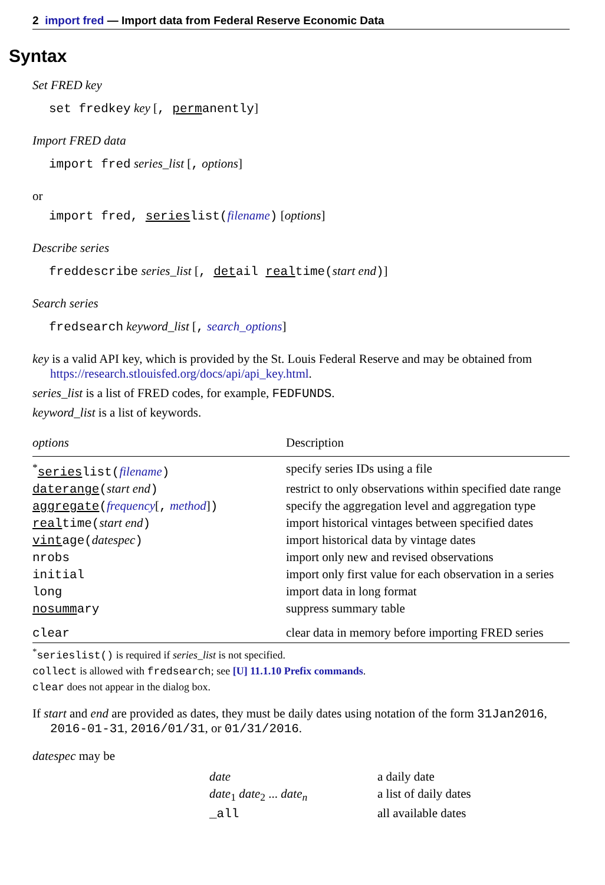2 import fred — Import data from Federal Reserve Economic Data
Syntax
Set FRED key
set fredkey key [, permanently]
Import FRED data
import fred series_list [, options]
or
import fred, serieslist(filename) [options]
Describe series
freddescribe series_list [, detail realtime(start end)]
Search series
fredsearch keyword_list [, search_options]
key is a valid API key, which is provided by the St. Louis Federal Reserve and may be obtained from https://research.stlouisfed.org/docs/api/api_key.html.
series_list is a list of FRED codes, for example, FEDFUNDS.
keyword_list is a list of keywords.
| options | Description |
| --- | --- |
| <sup>*</sup> series list( filename ) | specify series IDs using a file |
| daterange ( start end ) | restrict to only observations within specified date range |
| aggregate ( frequency [ , method ] ) | specify the aggregation level and aggregation type |
| real time( start end ) | import historical vintages between specified dates |
| vint age( datespec ) | import historical data by vintage dates |
| nrobs | import only new and revised observations |
| initial | import only first value for each observation in a series |
| long | import data in long format |
| nosumm ary | suppress summary table |
| clear | clear data in memory before importing FRED series |
<sup>*</sup> serieslist() is required if series_list is not specified.
collect is allowed with fredsearch; see [U] 11.1.10 Prefix commands.
clear does not appear in the dialog box.
If start and end are provided as dates, they must be daily dates using notation of the form 31Jan2016, 2016-01-31, 2016/01/31, or 01/31/2016.
datespec may be
| date | a daily date |
| date<sub>1</sub> date<sub>2</sub> ... date<sub>n</sub> | a list of daily dates |
| _all | all available dates |